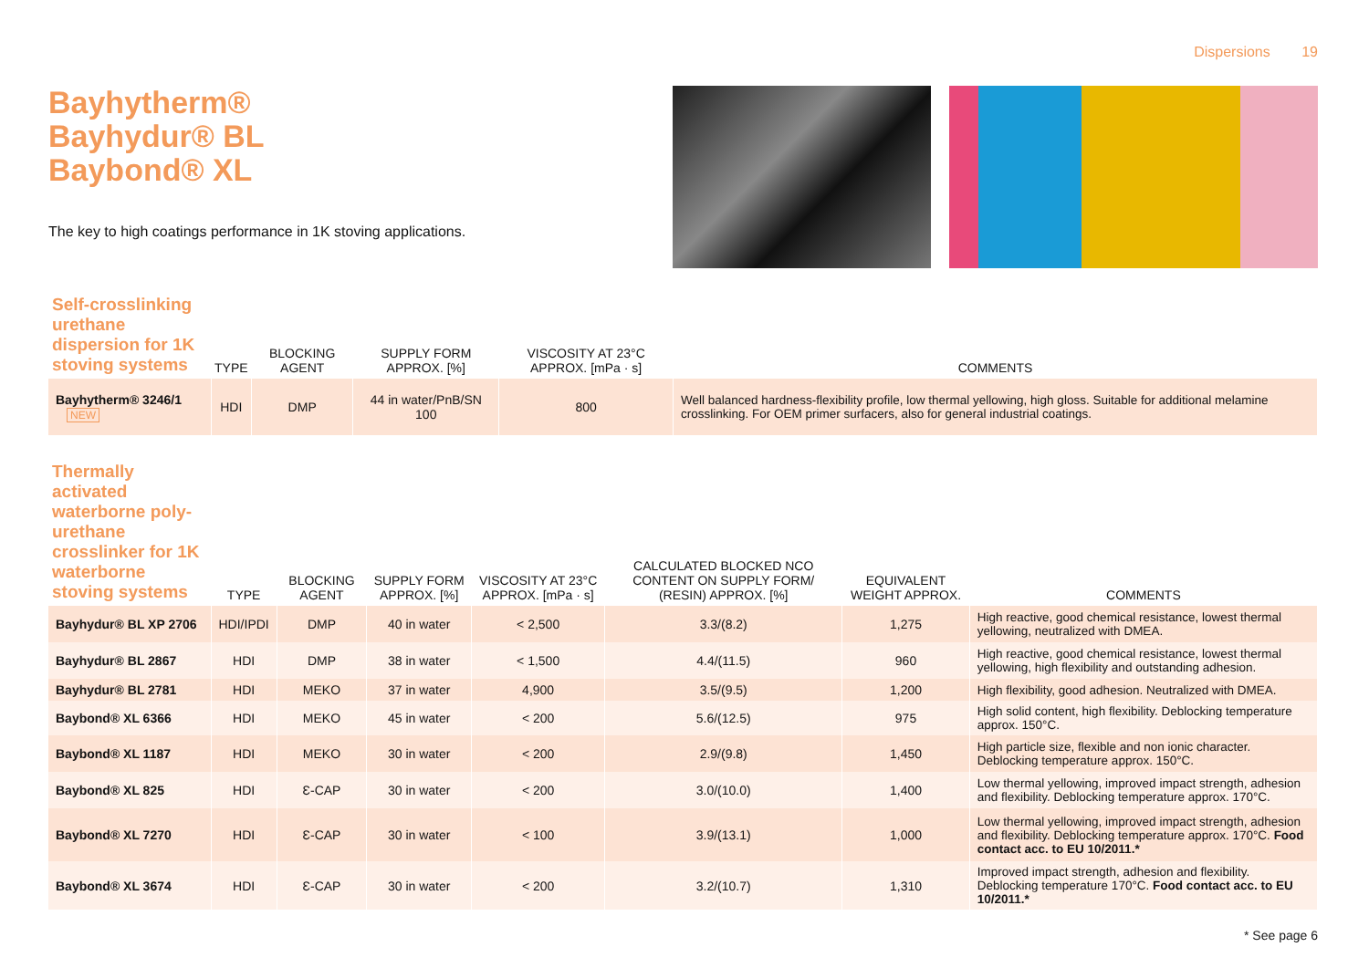Dispersions 19
Bayhytherm®
Bayhydur® BL
Baybond® XL
The key to high coatings performance in 1K stoving applications.
| Self-crosslinking urethane dispersion for 1K stoving systems | TYPE | BLOCKING AGENT | SUPPLY FORM APPROX. [%] | VISCOSITY AT 23°C APPROX. [mPa · s] | COMMENTS |
| --- | --- | --- | --- | --- | --- |
| Bayhytherm® 3246/1 NEW | HDI | DMP | 44 in water/PnB/SN 100 | 800 | Well balanced hardness-flexibility profile, low thermal yellowing, high gloss. Suitable for additional melamine crosslinking. For OEM primer surfacers, also for general industrial coatings. |
| Thermally activated waterborne poly-urethane crosslinker for 1K waterborne stoving systems | TYPE | BLOCKING AGENT | SUPPLY FORM APPROX. [%] | VISCOSITY AT 23°C APPROX. [mPa · s] | CALCULATED BLOCKED NCO CONTENT ON SUPPLY FORM/ (RESIN) APPROX. [%] | EQUIVALENT WEIGHT APPROX. | COMMENTS |
| --- | --- | --- | --- | --- | --- | --- | --- |
| Bayhydur® BL XP 2706 | HDI/IPDI | DMP | 40 in water | < 2,500 | 3.3/(8.2) | 1,275 | High reactive, good chemical resistance, lowest thermal yellowing, neutralized with DMEA. |
| Bayhydur® BL 2867 | HDI | DMP | 38 in water | < 1,500 | 4.4/(11.5) | 960 | High reactive, good chemical resistance, lowest thermal yellowing, high flexibility and outstanding adhesion. |
| Bayhydur® BL 2781 | HDI | MEKO | 37 in water | 4,900 | 3.5/(9.5) | 1,200 | High flexibility, good adhesion. Neutralized with DMEA. |
| Baybond® XL 6366 | HDI | MEKO | 45 in water | < 200 | 5.6/(12.5) | 975 | High solid content, high flexibility. Deblocking temperature approx. 150°C. |
| Baybond® XL 1187 | HDI | MEKO | 30 in water | < 200 | 2.9/(9.8) | 1,450 | High particle size, flexible and non ionic character. Deblocking temperature approx. 150°C. |
| Baybond® XL 825 | HDI | Ɛ-CAP | 30 in water | < 200 | 3.0/(10.0) | 1,400 | Low thermal yellowing, improved impact strength, adhesion and flexibility. Deblocking temperature approx. 170°C. |
| Baybond® XL 7270 | HDI | Ɛ-CAP | 30 in water | < 100 | 3.9/(13.1) | 1,000 | Low thermal yellowing, improved impact strength, adhesion and flexibility. Deblocking temperature approx. 170°C. Food contact acc. to EU 10/2011.* |
| Baybond® XL 3674 | HDI | Ɛ-CAP | 30 in water | < 200 | 3.2/(10.7) | 1,310 | Improved impact strength, adhesion and flexibility. Deblocking temperature 170°C. Food contact acc. to EU 10/2011.* |
* See page 6